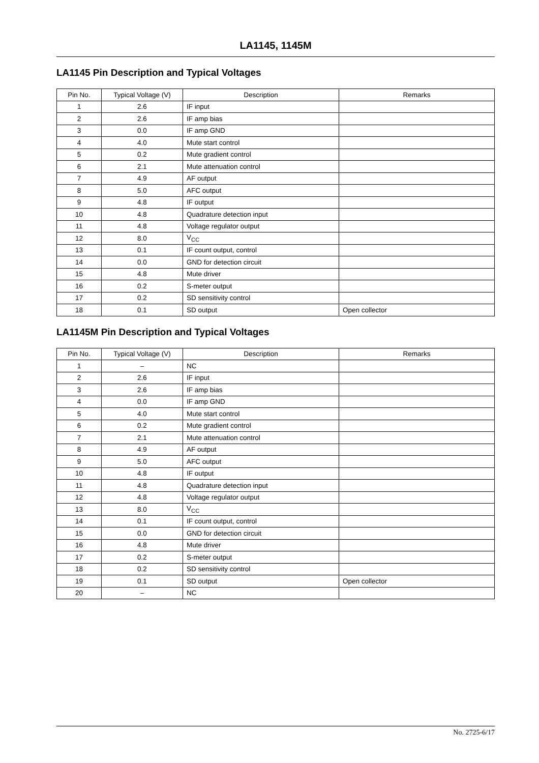LA1145, 1145M
LA1145 Pin Description and Typical Voltages
| Pin No. | Typical Voltage (V) | Description | Remarks |
| --- | --- | --- | --- |
| 1 | 2.6 | IF input | |
| 2 | 2.6 | IF amp bias | |
| 3 | 0.0 | IF amp GND | |
| 4 | 4.0 | Mute start control | |
| 5 | 0.2 | Mute gradient control | |
| 6 | 2.1 | Mute attenuation control | |
| 7 | 4.9 | AF output | |
| 8 | 5.0 | AFC output | |
| 9 | 4.8 | IF output | |
| 10 | 4.8 | Quadrature detection input | |
| 11 | 4.8 | Voltage regulator output | |
| 12 | 8.0 | V<sub>CC</sub> | |
| 13 | 0.1 | IF count output, control | |
| 14 | 0.0 | GND for detection circuit | |
| 15 | 4.8 | Mute driver | |
| 16 | 0.2 | S-meter output | |
| 17 | 0.2 | SD sensitivity control | |
| 18 | 0.1 | SD output | Open collector |
LA1145M Pin Description and Typical Voltages
| Pin No. | Typical Voltage (V) | Description | Remarks |
| --- | --- | --- | --- |
| 1 | – | NC | |
| 2 | 2.6 | IF input | |
| 3 | 2.6 | IF amp bias | |
| 4 | 0.0 | IF amp GND | |
| 5 | 4.0 | Mute start control | |
| 6 | 0.2 | Mute gradient control | |
| 7 | 2.1 | Mute attenuation control | |
| 8 | 4.9 | AF output | |
| 9 | 5.0 | AFC output | |
| 10 | 4.8 | IF output | |
| 11 | 4.8 | Quadrature detection input | |
| 12 | 4.8 | Voltage regulator output | |
| 13 | 8.0 | V<sub>CC</sub> | |
| 14 | 0.1 | IF count output, control | |
| 15 | 0.0 | GND for detection circuit | |
| 16 | 4.8 | Mute driver | |
| 17 | 0.2 | S-meter output | |
| 18 | 0.2 | SD sensitivity control | |
| 19 | 0.1 | SD output | Open collector |
| 20 | – | NC | |
No. 2725-6/17